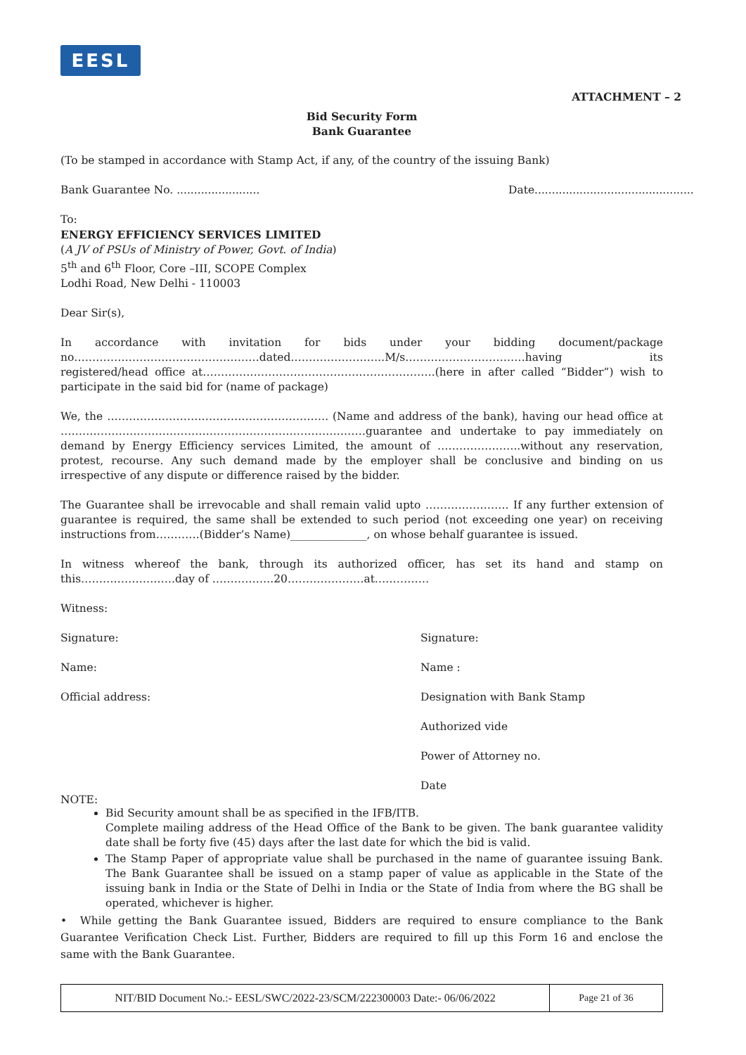EESL
ATTACHMENT – 2
Bid Security Form
Bank Guarantee
(To be stamped in accordance with Stamp Act, if any, of the country of the issuing Bank)
Bank Guarantee No. ........................ Date..............................................
To:
ENERGY EFFICIENCY SERVICES LIMITED
(A JV of PSUs of Ministry of Power, Govt. of India)
5<sup>th</sup> and 6<sup>th</sup> Floor, Core –III, SCOPE Complex
Lodhi Road, New Delhi - 110003
Dear Sir(s),
In accordance with invitation for bids under your bidding document/package no……………………………………………dated……………………..M/s……………………………having its registered/head office at……………………………………………………….(here in after called “Bidder”) wish to participate in the said bid for (name of package)
We, the ……………………………………………………. (Name and address of the bank), having our head office at …………………………………………………………………………guarantee and undertake to pay immediately on demand by Energy Efficiency services Limited, the amount of …………………..without any reservation, protest, recourse. Any such demand made by the employer shall be conclusive and binding on us irrespective of any dispute or difference raised by the bidder.
The Guarantee shall be irrevocable and shall remain valid upto ………………….. If any further extension of guarantee is required, the same shall be extended to such period (not exceeding one year) on receiving instructions from…………(Bidder’s Name)______________, on whose behalf guarantee is issued.
In witness whereof the bank, through its authorized officer, has set its hand and stamp on this……………………..day of ……………..20…………………at……………
Witness:
Signature:
Name:
Official address:
Signature:
Name :
Designation with Bank Stamp
Authorized vide
Power of Attorney no.
Date
NOTE:
Bid Security amount shall be as specified in the IFB/ITB.
Complete mailing address of the Head Office of the Bank to be given. The bank guarantee validity date shall be forty five (45) days after the last date for which the bid is valid.
The Stamp Paper of appropriate value shall be purchased in the name of guarantee issuing Bank. The Bank Guarantee shall be issued on a stamp paper of value as applicable in the State of the issuing bank in India or the State of Delhi in India or the State of India from where the BG shall be operated, whichever is higher.
• While getting the Bank Guarantee issued, Bidders are required to ensure compliance to the Bank Guarantee Verification Check List. Further, Bidders are required to fill up this Form 16 and enclose the same with the Bank Guarantee.
| NIT/BID Document No.:- EESL/SWC/2022-23/SCM/222300003 Date:- 06/06/2022 | Page 21 of 36 |